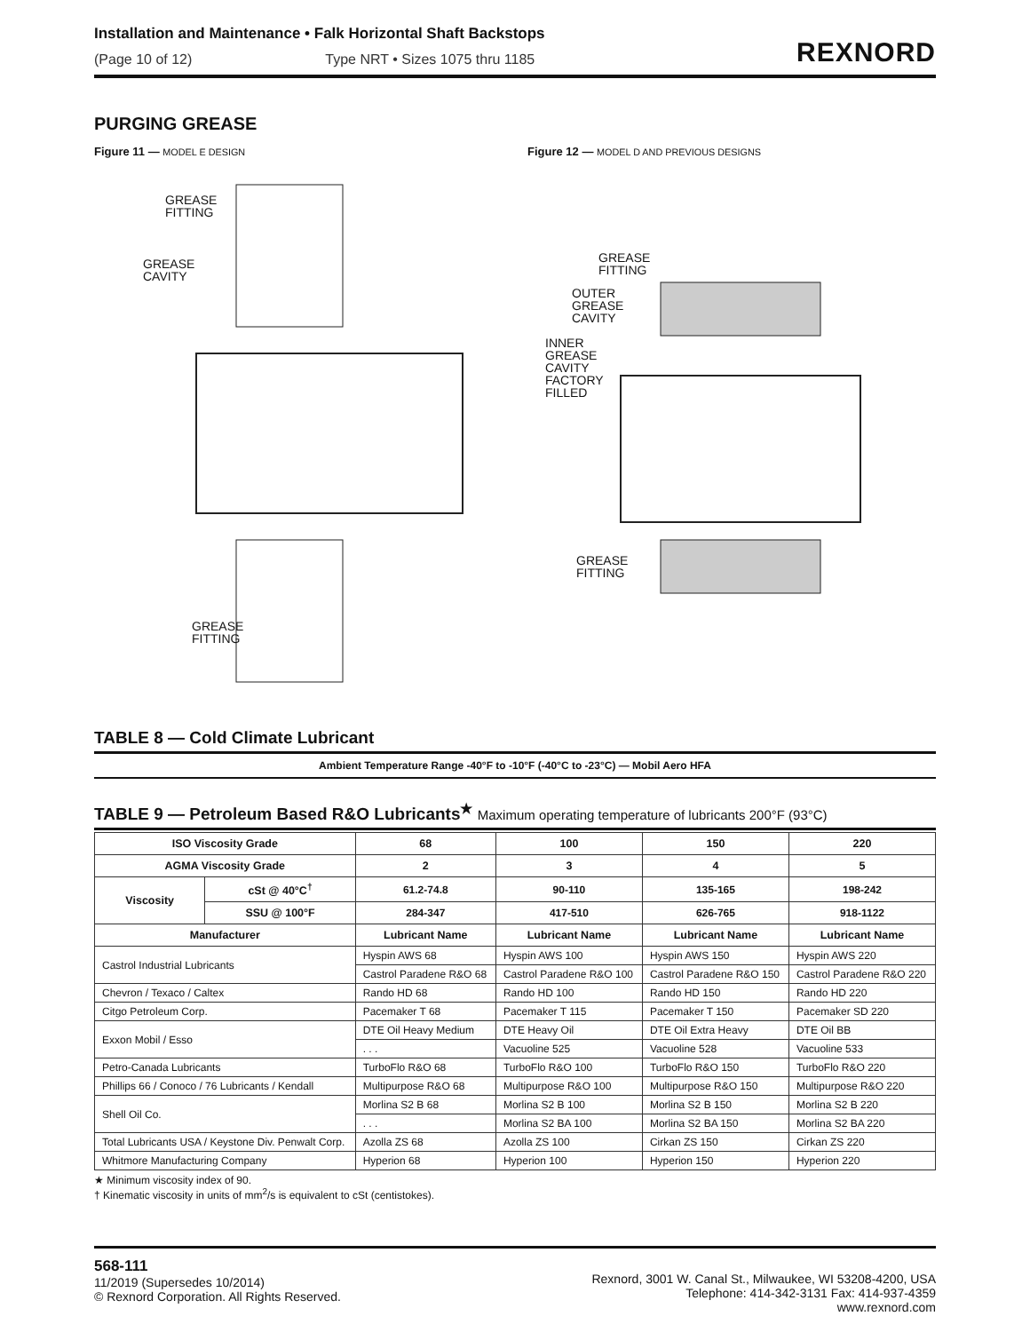Installation and Maintenance • Falk Horizontal Shaft Backstops
(Page 10 of 12) Type NRT • Sizes 1075 thru 1185
REXNORD
PURGING GREASE
Figure 11 — MODEL E DESIGN
GREASE
FITTING
GREASE
CAVITY
GREASE
FITTING
Figure 12 — MODEL D AND PREVIOUS DESIGNS
GREASE
FITTING
OUTER
GREASE
CAVITY
INNER
GREASE
CAVITY
FACTORY
FILLED
GREASE
FITTING
TABLE 8 — Cold Climate Lubricant
Ambient Temperature Range -40°F to -10°F (-40°C to -23°C) — Mobil Aero HFA
TABLE 9 — Petroleum Based R&O Lubricants<sup>★</sup> Maximum operating temperature of lubricants 200°F (93°C)
| ISO Viscosity Grade | | 68 | 100 | 150 | 220 |
| --- | --- | --- | --- | --- | --- |
| AGMA Viscosity Grade | | 2 | 3 | 4 | 5 |
| Viscosity | cSt @ 40°C<sup>†</sup> | 61.2-74.8 | 90-110 | 135-165 | 198-242 |
| | SSU @ 100°F | 284-347 | 417-510 | 626-765 | 918-1122 |
| Manufacturer | | Lubricant Name | Lubricant Name | Lubricant Name | Lubricant Name |
| Castrol Industrial Lubricants | | Hyspin AWS 68 | Hyspin AWS 100 | Hyspin AWS 150 | Hyspin AWS 220 |
| | | Castrol Paradene R&O 68 | Castrol Paradene R&O 100 | Castrol Paradene R&O 150 | Castrol Paradene R&O 220 |
| Chevron / Texaco / Caltex | | Rando HD 68 | Rando HD 100 | Rando HD 150 | Rando HD 220 |
| Citgo Petroleum Corp. | | Pacemaker T 68 | Pacemaker T 115 | Pacemaker T 150 | Pacemaker SD 220 |
| Exxon Mobil / Esso | | DTE Oil Heavy Medium | DTE Heavy Oil | DTE Oil Extra Heavy | DTE Oil BB |
| | | . . . | Vacuoline 525 | Vacuoline 528 | Vacuoline 533 |
| Petro-Canada Lubricants | | TurboFlo R&O 68 | TurboFlo R&O 100 | TurboFlo R&O 150 | TurboFlo R&O 220 |
| Phillips 66 / Conoco / 76 Lubricants / Kendall | | Multipurpose R&O 68 | Multipurpose R&O 100 | Multipurpose R&O 150 | Multipurpose R&O 220 |
| Shell Oil Co. | | Morlina S2 B 68 | Morlina S2 B 100 | Morlina S2 B 150 | Morlina S2 B 220 |
| | | . . . | Morlina S2 BA 100 | Morlina S2 BA 150 | Morlina S2 BA 220 |
| Total Lubricants USA / Keystone Div. Penwalt Corp. | | Azolla ZS 68 | Azolla ZS 100 | Cirkan ZS 150 | Cirkan ZS 220 |
| Whitmore Manufacturing Company | | Hyperion 68 | Hyperion 100 | Hyperion 150 | Hyperion 220 |
★ Minimum viscosity index of 90.
† Kinematic viscosity in units of mm<sup>2</sup>/s is equivalent to cSt (centistokes).
568-111
11/2019 (Supersedes 10/2014)
© Rexnord Corporation. All Rights Reserved.
Rexnord, 3001 W. Canal St., Milwaukee, WI 53208-4200, USA
Telephone: 414-342-3131 Fax: 414-937-4359
www.rexnord.com